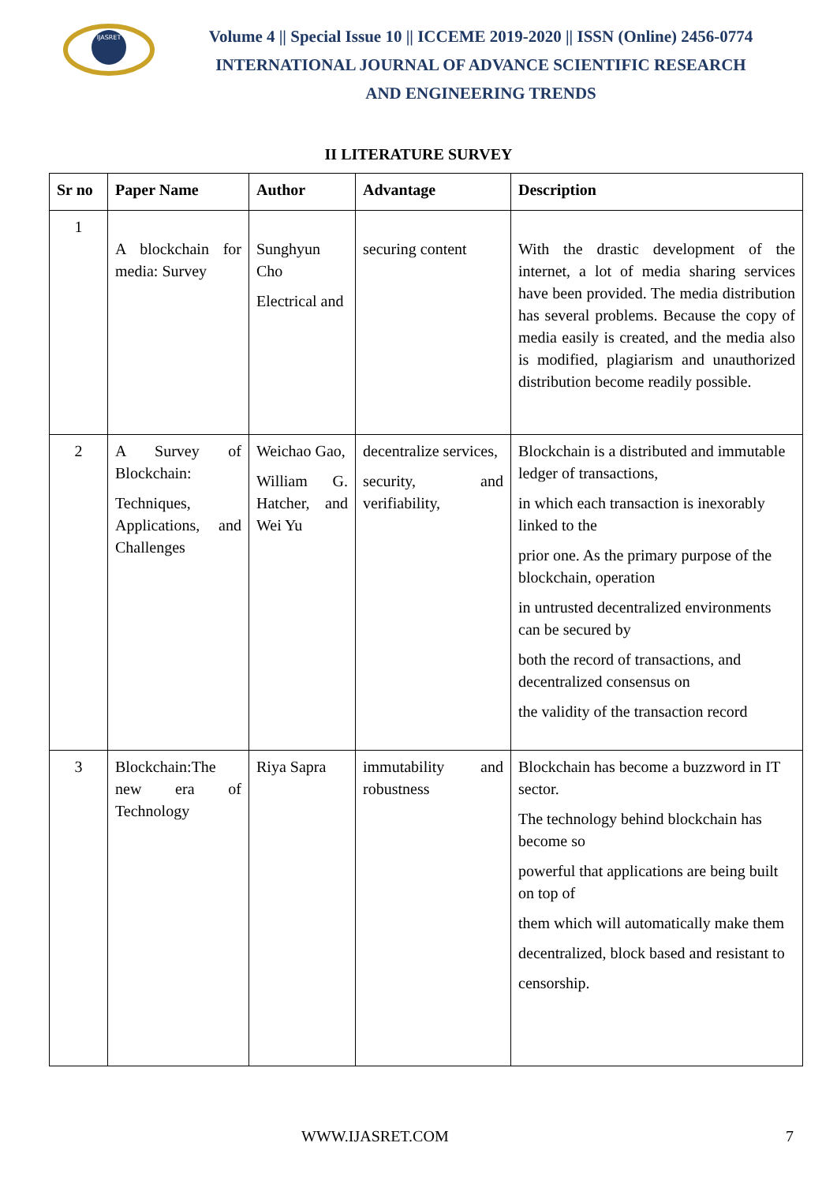IJASRET
Volume 4 || Special Issue 10 || ICCEME 2019-2020 || ISSN (Online) 2456-0774
INTERNATIONAL JOURNAL OF ADVANCE SCIENTIFIC RESEARCH
AND ENGINEERING TRENDS
II LITERATURE SURVEY
| Sr no | Paper Name | Author | Advantage | Description |
| --- | --- | --- | --- | --- |
| 1 | A blockchain for media: Survey | Sunghyun Cho Electrical and | securing content | With the drastic development of the internet, a lot of media sharing services have been provided. The media distribution has several problems. Because the copy of media easily is created, and the media also is modified, plagiarism and unauthorized distribution become readily possible. |
| 2 | A Survey of Blockchain: Techniques, Applications, and Challenges | Weichao Gao, William G. Hatcher, and Wei Yu | decentralize services, security, and verifiability, | Blockchain is a distributed and immutable ledger of transactions, in which each transaction is inexorably linked to the prior one. As the primary purpose of the blockchain, operation in untrusted decentralized environments can be secured by both the record of transactions, and decentralized consensus on the validity of the transaction record |
| 3 | Blockchain:The new era of Technology | Riya Sapra | immutability and robustness | Blockchain has become a buzzword in IT sector. The technology behind blockchain has become so powerful that applications are being built on top of them which will automatically make them decentralized, block based and resistant to censorship. |
WWW.IJASRET.COM 7